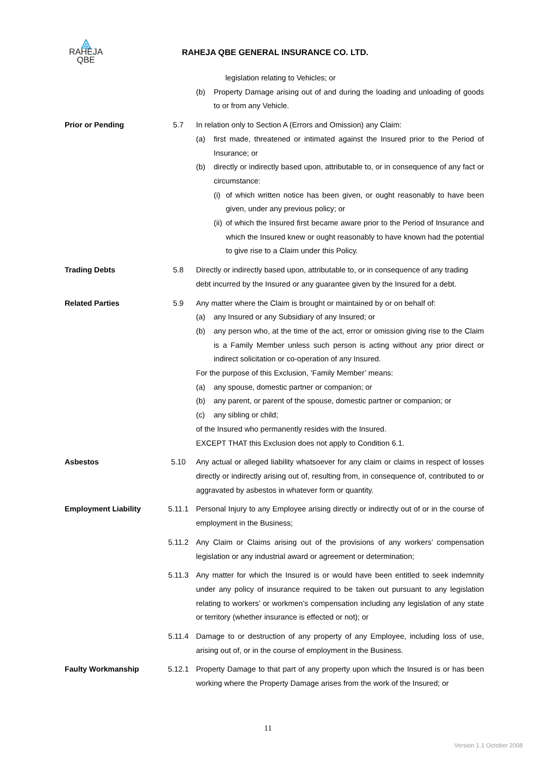⟁
RAHEJA
QBE
RAHEJA QBE GENERAL INSURANCE CO. LTD.
legislation relating to Vehicles; or
(b) Property Damage arising out of and during the loading and unloading of goods to or from any Vehicle.
Prior or Pending 5.7 In relation only to Section A (Errors and Omission) any Claim:
(a) first made, threatened or intimated against the Insured prior to the Period of Insurance; or
(b) directly or indirectly based upon, attributable to, or in consequence of any fact or circumstance:
(i)
of which written notice has been given, or ought reasonably to have been given, under any previous policy; or
(ii)
of which the Insured first became aware prior to the Period of Insurance and which the Insured knew or ought reasonably to have known had the potential to give rise to a Claim under this Policy.
Trading Debts 5.8 Directly or indirectly based upon, attributable to, or in consequence of any trading debt incurred by the Insured or any guarantee given by the Insured for a debt.
Related Parties 5.9 Any matter where the Claim is brought or maintained by or on behalf of:
(a) any Insured or any Subsidiary of any Insured; or
(b) any person who, at the time of the act, error or omission giving rise to the Claim is a Family Member unless such person is acting without any prior direct or indirect solicitation or co-operation of any Insured.
For the purpose of this Exclusion, ‘Family Member’ means:
(a) any spouse, domestic partner or companion; or
(b) any parent, or parent of the spouse, domestic partner or companion; or
(c) any sibling or child;
of the Insured who permanently resides with the Insured.
EXCEPT THAT this Exclusion does not apply to Condition 6.1.
Asbestos 5.10 Any actual or alleged liability whatsoever for any claim or claims in respect of losses directly or indirectly arising out of, resulting from, in consequence of, contributed to or aggravated by asbestos in whatever form or quantity.
Employment Liability 5.11.1 Personal Injury to any Employee arising directly or indirectly out of or in the course of employment in the Business;
5.11.2 Any Claim or Claims arising out of the provisions of any workers’ compensation legislation or any industrial award or agreement or determination;
5.11.3 Any matter for which the Insured is or would have been entitled to seek indemnity under any policy of insurance required to be taken out pursuant to any legislation relating to workers’ or workmen’s compensation including any legislation of any state or territory (whether insurance is effected or not); or
5.11.4 Damage to or destruction of any property of any Employee, including loss of use, arising out of, or in the course of employment in the Business.
Faulty Workmanship 5.12.1 Property Damage to that part of any property upon which the Insured is or has been working where the Property Damage arises from the work of the Insured; or
11
Version 1.1 October 2008